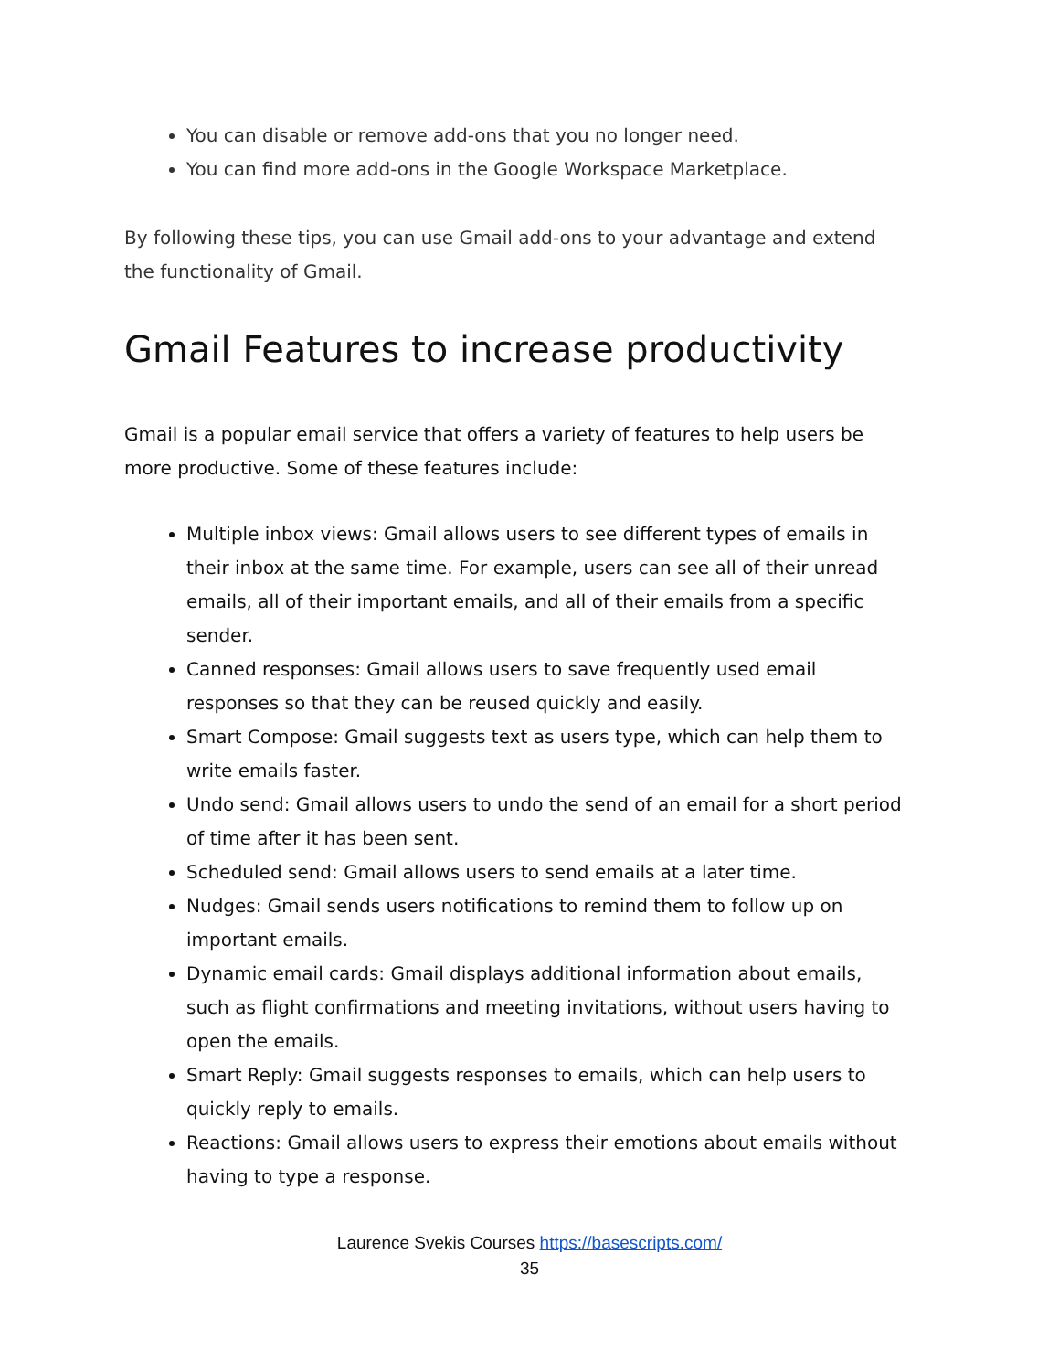You can disable or remove add-ons that you no longer need.
You can find more add-ons in the Google Workspace Marketplace.
By following these tips, you can use Gmail add-ons to your advantage and extend the functionality of Gmail.
Gmail Features to increase productivity
Gmail is a popular email service that offers a variety of features to help users be more productive. Some of these features include:
Multiple inbox views: Gmail allows users to see different types of emails in their inbox at the same time. For example, users can see all of their unread emails, all of their important emails, and all of their emails from a specific sender.
Canned responses: Gmail allows users to save frequently used email responses so that they can be reused quickly and easily.
Smart Compose: Gmail suggests text as users type, which can help them to write emails faster.
Undo send: Gmail allows users to undo the send of an email for a short period of time after it has been sent.
Scheduled send: Gmail allows users to send emails at a later time.
Nudges: Gmail sends users notifications to remind them to follow up on important emails.
Dynamic email cards: Gmail displays additional information about emails, such as flight confirmations and meeting invitations, without users having to open the emails.
Smart Reply: Gmail suggests responses to emails, which can help users to quickly reply to emails.
Reactions: Gmail allows users to express their emotions about emails without having to type a response.
Laurence Svekis Courses https://basescripts.com/
35